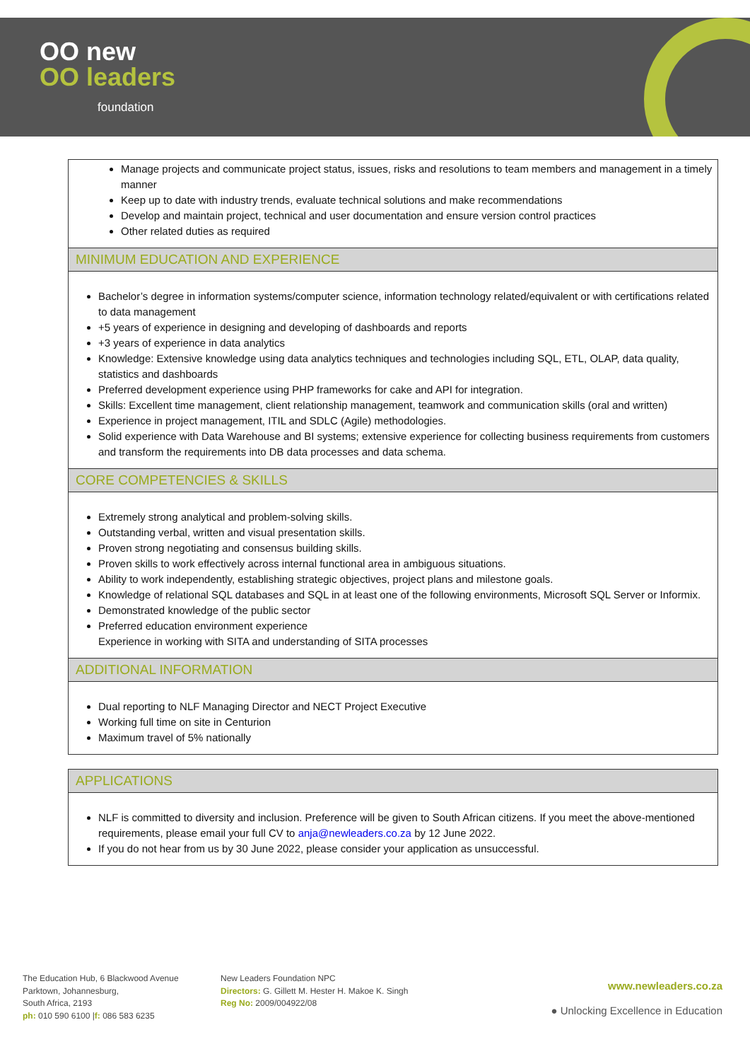OO new
OO leaders
foundation
| Manage projects and communicate project status, issues, risks and resolutions to team members and management in a timely manner Keep up to date with industry trends, evaluate technical solutions and make recommendations Develop and maintain project, technical and user documentation and ensure version control practices Other related duties as required |
| MINIMUM EDUCATION AND EXPERIENCE |
| Bachelor’s degree in information systems/computer science, information technology related/equivalent or with certifications related to data management +5 years of experience in designing and developing of dashboards and reports +3 years of experience in data analytics Knowledge: Extensive knowledge using data analytics techniques and technologies including SQL, ETL, OLAP, data quality, statistics and dashboards Preferred development experience using PHP frameworks for cake and API for integration. Skills: Excellent time management, client relationship management, teamwork and communication skills (oral and written) Experience in project management, ITIL and SDLC (Agile) methodologies. Solid experience with Data Warehouse and BI systems; extensive experience for collecting business requirements from customers and transform the requirements into DB data processes and data schema. |
| CORE COMPETENCIES & SKILLS |
| Extremely strong analytical and problem-solving skills. Outstanding verbal, written and visual presentation skills. Proven strong negotiating and consensus building skills. Proven skills to work effectively across internal functional area in ambiguous situations. Ability to work independently, establishing strategic objectives, project plans and milestone goals. Knowledge of relational SQL databases and SQL in at least one of the following environments, Microsoft SQL Server or Informix. Demonstrated knowledge of the public sector Preferred education environment experience Experience in working with SITA and understanding of SITA processes |
| ADDITIONAL INFORMATION |
| Dual reporting to NLF Managing Director and NECT Project Executive Working full time on site in Centurion Maximum travel of 5% nationally |
| APPLICATIONS |
| NLF is committed to diversity and inclusion. Preference will be given to South African citizens. If you meet the above-mentioned requirements, please email your full CV to anja@newleaders.co.za by 12 June 2022. If you do not hear from us by 30 June 2022, please consider your application as unsuccessful. |
The Education Hub, 6 Blackwood Avenue
Parktown, Johannesburg,
South Africa, 2193
ph: 010 590 6100 |f: 086 583 6235
New Leaders Foundation NPC
Directors: G. Gillett M. Hester H. Makoe K. Singh
Reg No: 2009/004922/08
www.newleaders.co.za
● Unlocking Excellence in Education